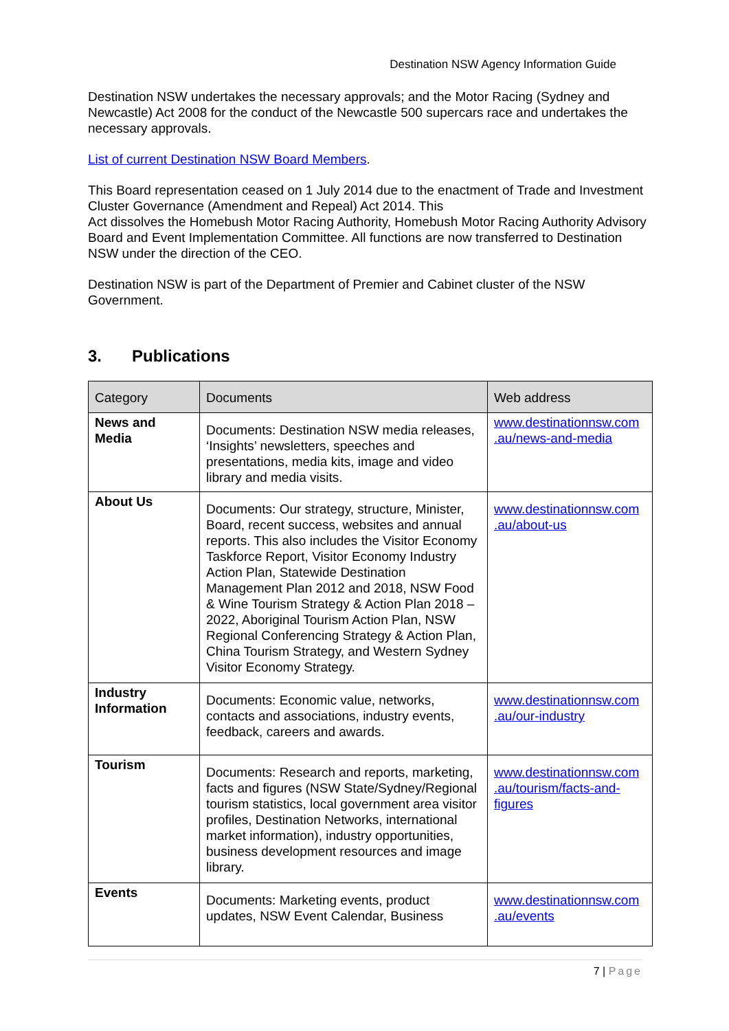Destination NSW Agency Information Guide
Destination NSW undertakes the necessary approvals; and the Motor Racing (Sydney and Newcastle) Act 2008 for the conduct of the Newcastle 500 supercars race and undertakes the necessary approvals.
List of current Destination NSW Board Members.
This Board representation ceased on 1 July 2014 due to the enactment of Trade and Investment Cluster Governance (Amendment and Repeal) Act 2014. This
Act dissolves the Homebush Motor Racing Authority, Homebush Motor Racing Authority Advisory Board and Event Implementation Committee. All functions are now transferred to Destination NSW under the direction of the CEO.
Destination NSW is part of the Department of Premier and Cabinet cluster of the NSW Government.
3. Publications
| Category | Documents | Web address |
| --- | --- | --- |
| News and Media | Documents: Destination NSW media releases, ‘Insights’ newsletters, speeches and presentations, media kits, image and video library and media visits. | www.destinationnsw.com .au/news-and-media |
| About Us | Documents: Our strategy, structure, Minister, Board, recent success, websites and annual reports. This also includes the Visitor Economy Taskforce Report, Visitor Economy Industry Action Plan, Statewide Destination Management Plan 2012 and 2018, NSW Food & Wine Tourism Strategy & Action Plan 2018 – 2022, Aboriginal Tourism Action Plan, NSW Regional Conferencing Strategy & Action Plan, China Tourism Strategy, and Western Sydney Visitor Economy Strategy. | www.destinationnsw.com .au/about-us |
| Industry Information | Documents: Economic value, networks, contacts and associations, industry events, feedback, careers and awards. | www.destinationnsw.com .au/our-industry |
| Tourism | Documents: Research and reports, marketing, facts and figures (NSW State/Sydney/Regional tourism statistics, local government area visitor profiles, Destination Networks, international market information), industry opportunities, business development resources and image library. | www.destinationnsw.com .au/tourism/facts-and-figures |
| Events | Documents: Marketing events, product updates, NSW Event Calendar, Business | www.destinationnsw.com .au/events |
7 | Page